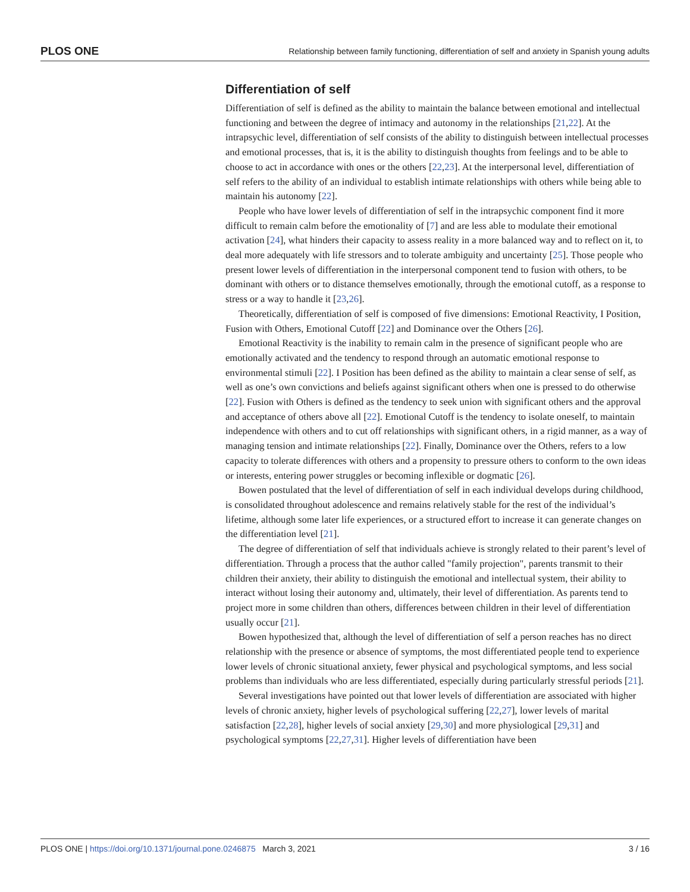PLOS ONE Relationship between family functioning, differentiation of self and anxiety in Spanish young adults
Differentiation of self
Differentiation of self is defined as the ability to maintain the balance between emotional and intellectual functioning and between the degree of intimacy and autonomy in the relationships [21,22]. At the intrapsychic level, differentiation of self consists of the ability to distinguish between intellectual processes and emotional processes, that is, it is the ability to distinguish thoughts from feelings and to be able to choose to act in accordance with ones or the others [22,23]. At the interpersonal level, differentiation of self refers to the ability of an individual to establish intimate relationships with others while being able to maintain his autonomy [22].
People who have lower levels of differentiation of self in the intrapsychic component find it more difficult to remain calm before the emotionality of [7] and are less able to modulate their emotional activation [24], what hinders their capacity to assess reality in a more balanced way and to reflect on it, to deal more adequately with life stressors and to tolerate ambiguity and uncertainty [25]. Those people who present lower levels of differentiation in the interpersonal component tend to fusion with others, to be dominant with others or to distance themselves emotionally, through the emotional cutoff, as a response to stress or a way to handle it [23,26].
Theoretically, differentiation of self is composed of five dimensions: Emotional Reactivity, I Position, Fusion with Others, Emotional Cutoff [22] and Dominance over the Others [26].
Emotional Reactivity is the inability to remain calm in the presence of significant people who are emotionally activated and the tendency to respond through an automatic emotional response to environmental stimuli [22]. I Position has been defined as the ability to maintain a clear sense of self, as well as one’s own convictions and beliefs against significant others when one is pressed to do otherwise [22]. Fusion with Others is defined as the tendency to seek union with significant others and the approval and acceptance of others above all [22]. Emotional Cutoff is the tendency to isolate oneself, to maintain independence with others and to cut off relationships with significant others, in a rigid manner, as a way of managing tension and intimate relationships [22]. Finally, Dominance over the Others, refers to a low capacity to tolerate differences with others and a propensity to pressure others to conform to the own ideas or interests, entering power struggles or becoming inflexible or dogmatic [26].
Bowen postulated that the level of differentiation of self in each individual develops during childhood, is consolidated throughout adolescence and remains relatively stable for the rest of the individual’s lifetime, although some later life experiences, or a structured effort to increase it can generate changes on the differentiation level [21].
The degree of differentiation of self that individuals achieve is strongly related to their parent’s level of differentiation. Through a process that the author called "family projection", parents transmit to their children their anxiety, their ability to distinguish the emotional and intellectual system, their ability to interact without losing their autonomy and, ultimately, their level of differentiation. As parents tend to project more in some children than others, differences between children in their level of differentiation usually occur [21].
Bowen hypothesized that, although the level of differentiation of self a person reaches has no direct relationship with the presence or absence of symptoms, the most differentiated people tend to experience lower levels of chronic situational anxiety, fewer physical and psychological symptoms, and less social problems than individuals who are less differentiated, especially during particularly stressful periods [21].
Several investigations have pointed out that lower levels of differentiation are associated with higher levels of chronic anxiety, higher levels of psychological suffering [22,27], lower levels of marital satisfaction [22,28], higher levels of social anxiety [29,30] and more physiological [29,31] and psychological symptoms [22,27,31]. Higher levels of differentiation have been
PLOS ONE | https://doi.org/10.1371/journal.pone.0246875 March 3, 2021 3 / 16